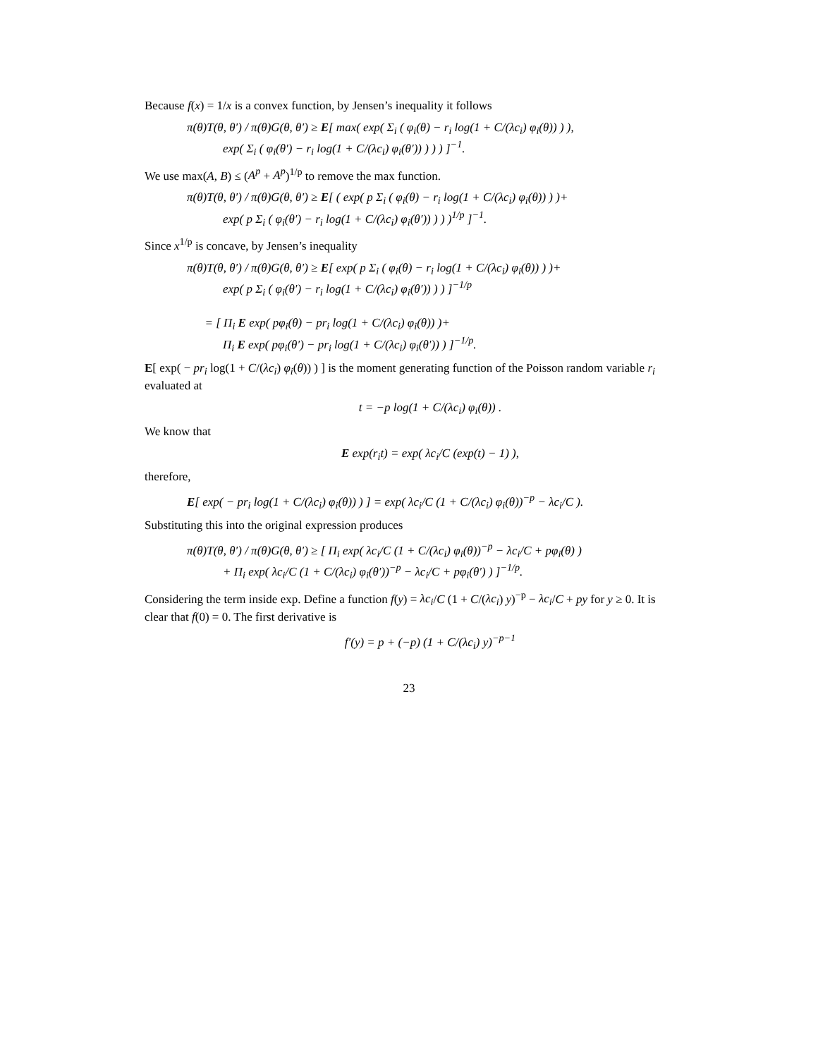Because f(x) = 1/x is a convex function, by Jensen’s inequality it follows
π(θ)T(θ, θ′) / π(θ)G(θ, θ′) ≥ E[ max( exp( Σ<sub>i</sub> ( φ<sub>i</sub>(θ) − r<sub>i</sub> log(1 + C/(λc<sub>i</sub>) φ<sub>i</sub>(θ)) ) ),
exp( Σ<sub>i</sub> ( φ<sub>i</sub>(θ′) − r<sub>i</sub> log(1 + C/(λc<sub>i</sub>) φ<sub>i</sub>(θ′)) ) ) ) ]<sup>−1</sup>.
We use max(A, B) ≤ (A<sup>p</sup> + A<sup>p</sup>)<sup>1/p</sup> to remove the max function.
π(θ)T(θ, θ′) / π(θ)G(θ, θ′) ≥ E[ ( exp( p Σ<sub>i</sub> ( φ<sub>i</sub>(θ) − r<sub>i</sub> log(1 + C/(λc<sub>i</sub>) φ<sub>i</sub>(θ)) ) )+
exp( p Σ<sub>i</sub> ( φ<sub>i</sub>(θ′) − r<sub>i</sub> log(1 + C/(λc<sub>i</sub>) φ<sub>i</sub>(θ′)) ) ) )<sup>1/p</sup> ]<sup>−1</sup>.
Since x<sup>1/p</sup> is concave, by Jensen’s inequality
π(θ)T(θ, θ′) / π(θ)G(θ, θ′) ≥ E[ exp( p Σ<sub>i</sub> ( φ<sub>i</sub>(θ) − r<sub>i</sub> log(1 + C/(λc<sub>i</sub>) φ<sub>i</sub>(θ)) ) )+
exp( p Σ<sub>i</sub> ( φ<sub>i</sub>(θ′) − r<sub>i</sub> log(1 + C/(λc<sub>i</sub>) φ<sub>i</sub>(θ′)) ) ) ]<sup>−1/p</sup>
= [ Π<sub>i</sub> E exp( pφ<sub>i</sub>(θ) − pr<sub>i</sub> log(1 + C/(λc<sub>i</sub>) φ<sub>i</sub>(θ)) )+
Π<sub>i</sub> E exp( pφ<sub>i</sub>(θ′) − pr<sub>i</sub> log(1 + C/(λc<sub>i</sub>) φ<sub>i</sub>(θ′)) ) ]<sup>−1/p</sup>.
E[ exp( − pr<sub>i</sub> log(1 + C/(λc<sub>i</sub>) φ<sub>i</sub>(θ)) ) ] is the moment generating function of the Poisson random variable r<sub>i</sub> evaluated at
t = −p log(1 + C/(λc<sub>i</sub>) φ<sub>i</sub>(θ)) .
We know that
E exp(r<sub>i</sub>t) = exp( λc<sub>i</sub>/C (exp(t) − 1) ),
therefore,
E[ exp( − pr<sub>i</sub> log(1 + C/(λc<sub>i</sub>) φ<sub>i</sub>(θ)) ) ] = exp( λc<sub>i</sub>/C (1 + C/(λc<sub>i</sub>) φ<sub>i</sub>(θ))<sup>−p</sup> − λc<sub>i</sub>/C ).
Substituting this into the original expression produces
π(θ)T(θ, θ′) / π(θ)G(θ, θ′) ≥ [ Π<sub>i</sub> exp( λc<sub>i</sub>/C (1 + C/(λc<sub>i</sub>) φ<sub>i</sub>(θ))<sup>−p</sup> − λc<sub>i</sub>/C + pφ<sub>i</sub>(θ) )
+ Π<sub>i</sub> exp( λc<sub>i</sub>/C (1 + C/(λc<sub>i</sub>) φ<sub>i</sub>(θ′))<sup>−p</sup> − λc<sub>i</sub>/C + pφ<sub>i</sub>(θ′) ) ]<sup>−1/p</sup>.
Considering the term inside exp. Define a function f(y) = λc<sub>i</sub>/C (1 + C/(λc<sub>i</sub>) y)<sup>−p</sup> − λc<sub>i</sub>/C + py for y ≥ 0. It is clear that f(0) = 0. The first derivative is
f′(y) = p + (−p) (1 + C/(λc<sub>i</sub>) y)<sup>−p−1</sup>
23